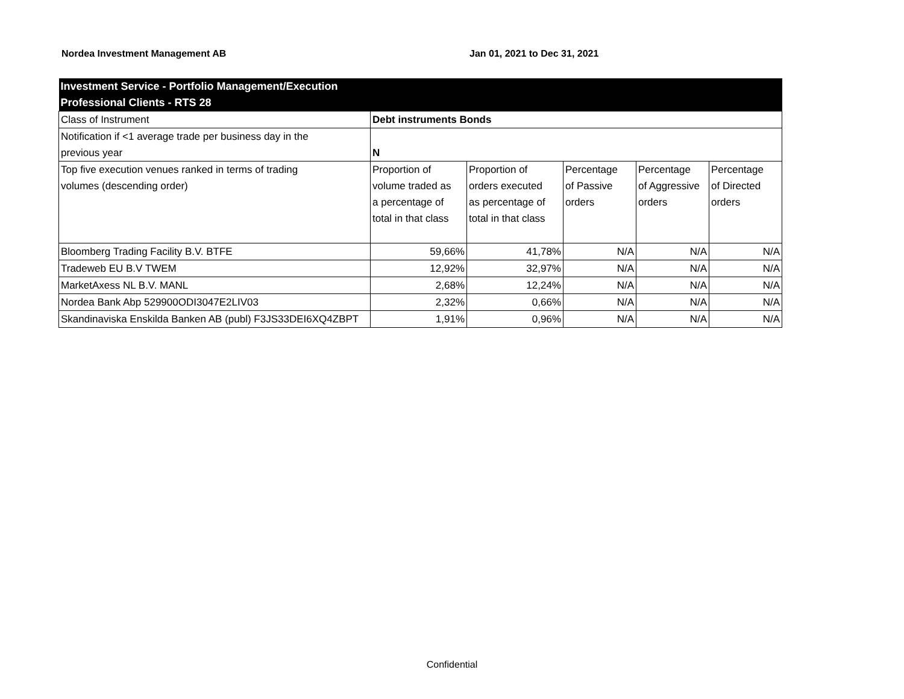Nordea Investment Management AB Jan 01, 2021 to Dec 31, 2021
| Investment Service - Portfolio Management/Execution Professional Clients - RTS 28 | | | | | |
| Class of Instrument | Debt instruments Bonds | | | | |
| Notification if <1 average trade per business day in the previous year | N | | | | |
| Top five execution venues ranked in terms of trading volumes (descending order) | Proportion of volume traded as a percentage of total in that class | Proportion of orders executed as percentage of total in that class | Percentage of Passive orders | Percentage of Aggressive orders | Percentage of Directed orders |
| Bloomberg Trading Facility B.V. BTFE | 59,66% | 41,78% | N/A | N/A | N/A |
| Tradeweb EU B.V TWEM | 12,92% | 32,97% | N/A | N/A | N/A |
| MarketAxess NL B.V. MANL | 2,68% | 12,24% | N/A | N/A | N/A |
| Nordea Bank Abp 529900ODI3047E2LIV03 | 2,32% | 0,66% | N/A | N/A | N/A |
| Skandinaviska Enskilda Banken AB (publ) F3JS33DEI6XQ4ZBPT | 1,91% | 0,96% | N/A | N/A | N/A |
Confidential